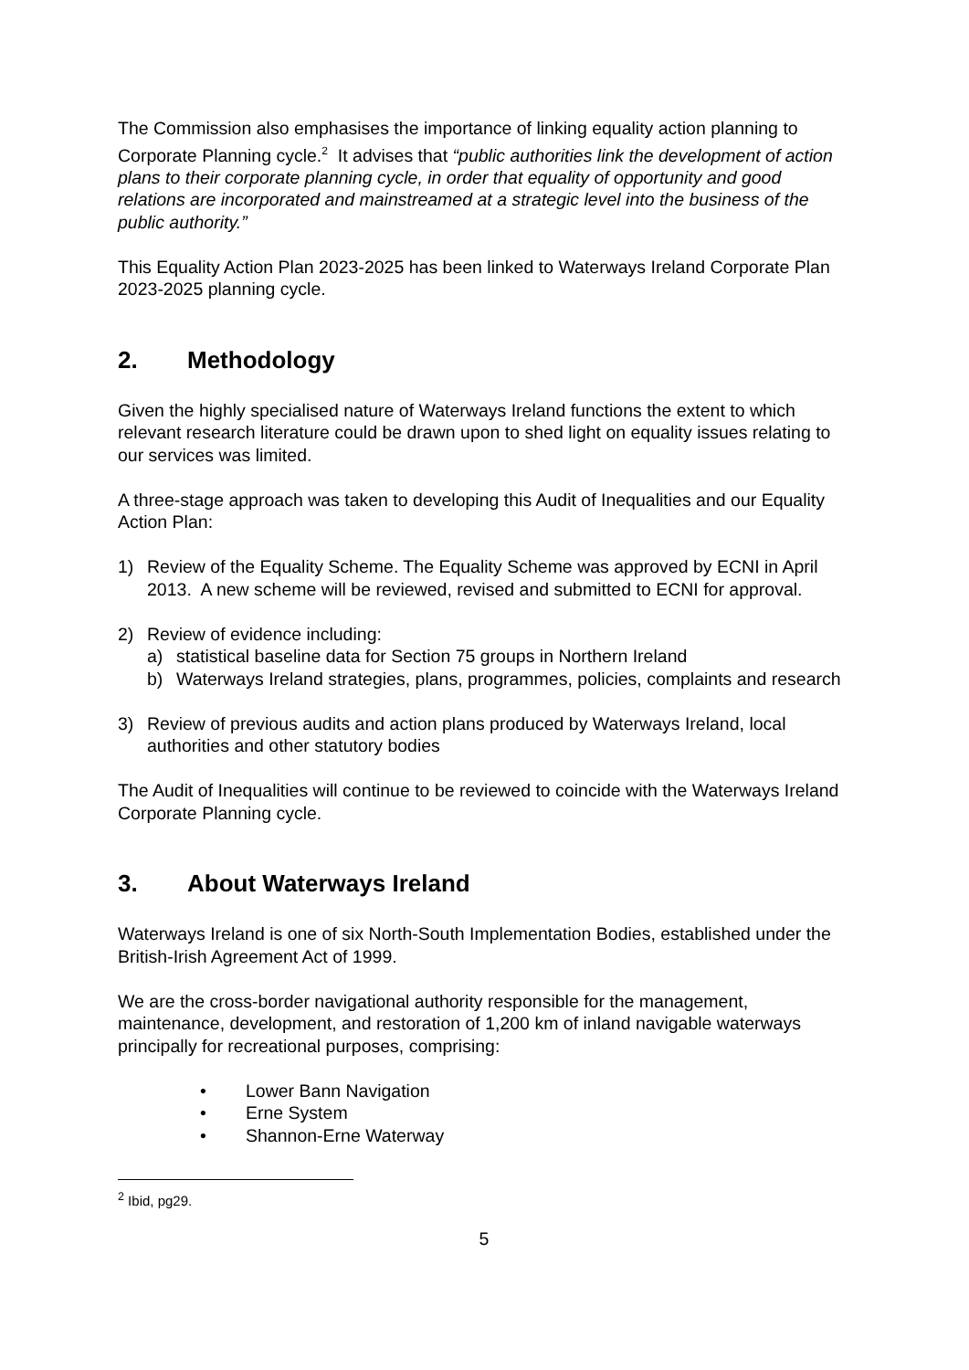The Commission also emphasises the importance of linking equality action planning to Corporate Planning cycle.<sup>2</sup> It advises that “public authorities link the development of action plans to their corporate planning cycle, in order that equality of opportunity and good relations are incorporated and mainstreamed at a strategic level into the business of the public authority.”
This Equality Action Plan 2023-2025 has been linked to Waterways Ireland Corporate Plan 2023-2025 planning cycle.
2. Methodology
Given the highly specialised nature of Waterways Ireland functions the extent to which relevant research literature could be drawn upon to shed light on equality issues relating to our services was limited.
A three-stage approach was taken to developing this Audit of Inequalities and our Equality Action Plan:
1) Review of the Equality Scheme. The Equality Scheme was approved by ECNI in April 2013. A new scheme will be reviewed, revised and submitted to ECNI for approval.
2) Review of evidence including:
a) statistical baseline data for Section 75 groups in Northern Ireland
b) Waterways Ireland strategies, plans, programmes, policies, complaints and research
3) Review of previous audits and action plans produced by Waterways Ireland, local authorities and other statutory bodies
The Audit of Inequalities will continue to be reviewed to coincide with the Waterways Ireland Corporate Planning cycle.
3. About Waterways Ireland
Waterways Ireland is one of six North-South Implementation Bodies, established under the British-Irish Agreement Act of 1999.
We are the cross-border navigational authority responsible for the management, maintenance, development, and restoration of 1,200 km of inland navigable waterways principally for recreational purposes, comprising:
• Lower Bann Navigation
• Erne System
• Shannon-Erne Waterway
<sup>2</sup> Ibid, pg29.
5